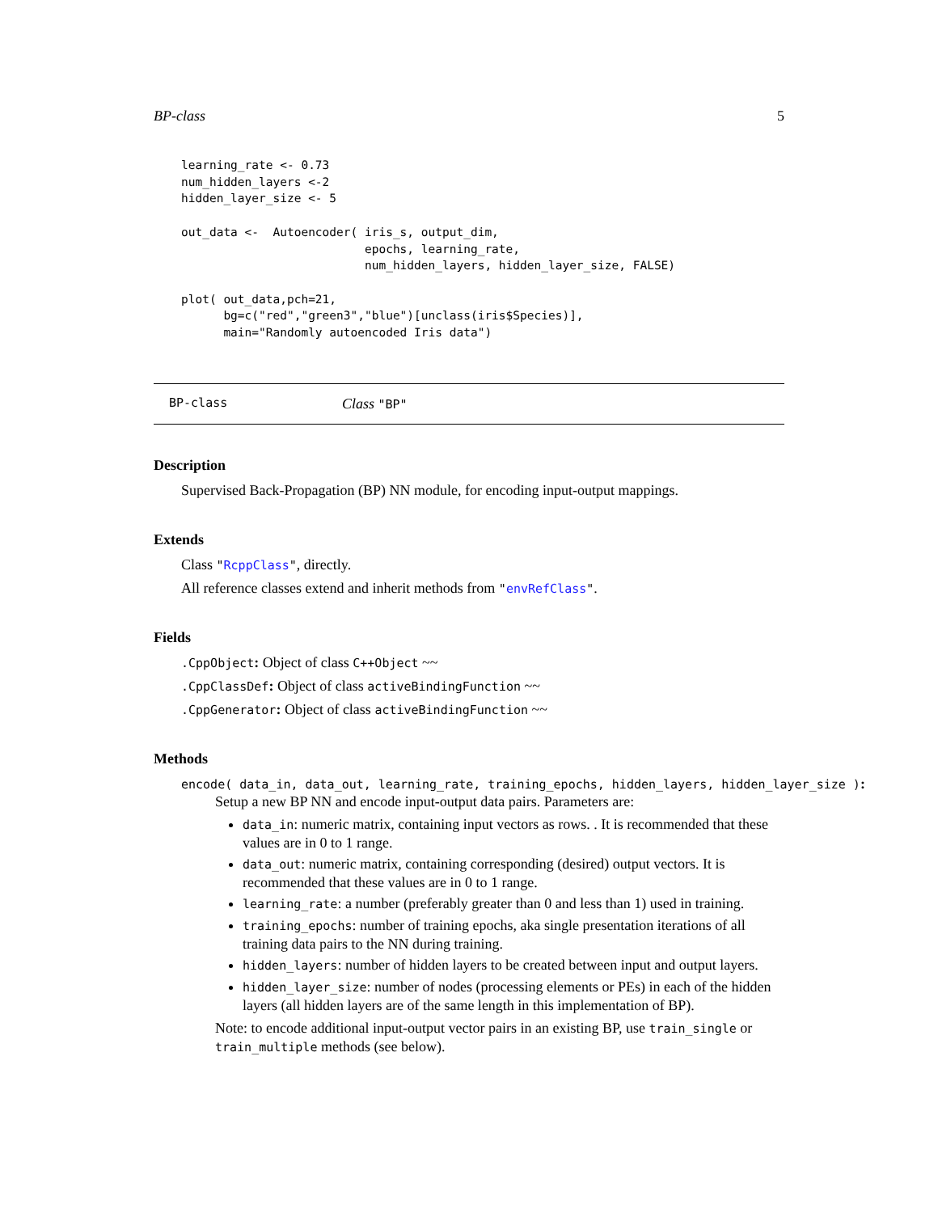BP-class 5
learning_rate <- 0.73
num_hidden_layers <-2
hidden_layer_size <- 5

out_data <-  Autoencoder( iris_s, output_dim,
                          epochs, learning_rate,
                          num_hidden_layers, hidden_layer_size, FALSE)

plot( out_data,pch=21,
      bg=c("red","green3","blue")[unclass(iris$Species)],
      main="Randomly autoencoded Iris data")
BP-class Class "BP"
Description
Supervised Back-Propagation (BP) NN module, for encoding input-output mappings.
Extends
Class "RcppClass", directly.
All reference classes extend and inherit methods from "envRefClass".
Fields
.CppObject: Object of class C++Object ~~
.CppClassDef: Object of class activeBindingFunction ~~
.CppGenerator: Object of class activeBindingFunction ~~
Methods
encode( data_in, data_out, learning_rate, training_epochs, hidden_layers, hidden_layer_size ):
Setup a new BP NN and encode input-output data pairs. Parameters are:
data_in: numeric matrix, containing input vectors as rows. . It is recommended that these values are in 0 to 1 range.
data_out: numeric matrix, containing corresponding (desired) output vectors. It is recommended that these values are in 0 to 1 range.
learning_rate: a number (preferably greater than 0 and less than 1) used in training.
training_epochs: number of training epochs, aka single presentation iterations of all training data pairs to the NN during training.
hidden_layers: number of hidden layers to be created between input and output layers.
hidden_layer_size: number of nodes (processing elements or PEs) in each of the hidden layers (all hidden layers are of the same length in this implementation of BP).
Note: to encode additional input-output vector pairs in an existing BP, use train_single or train_multiple methods (see below).